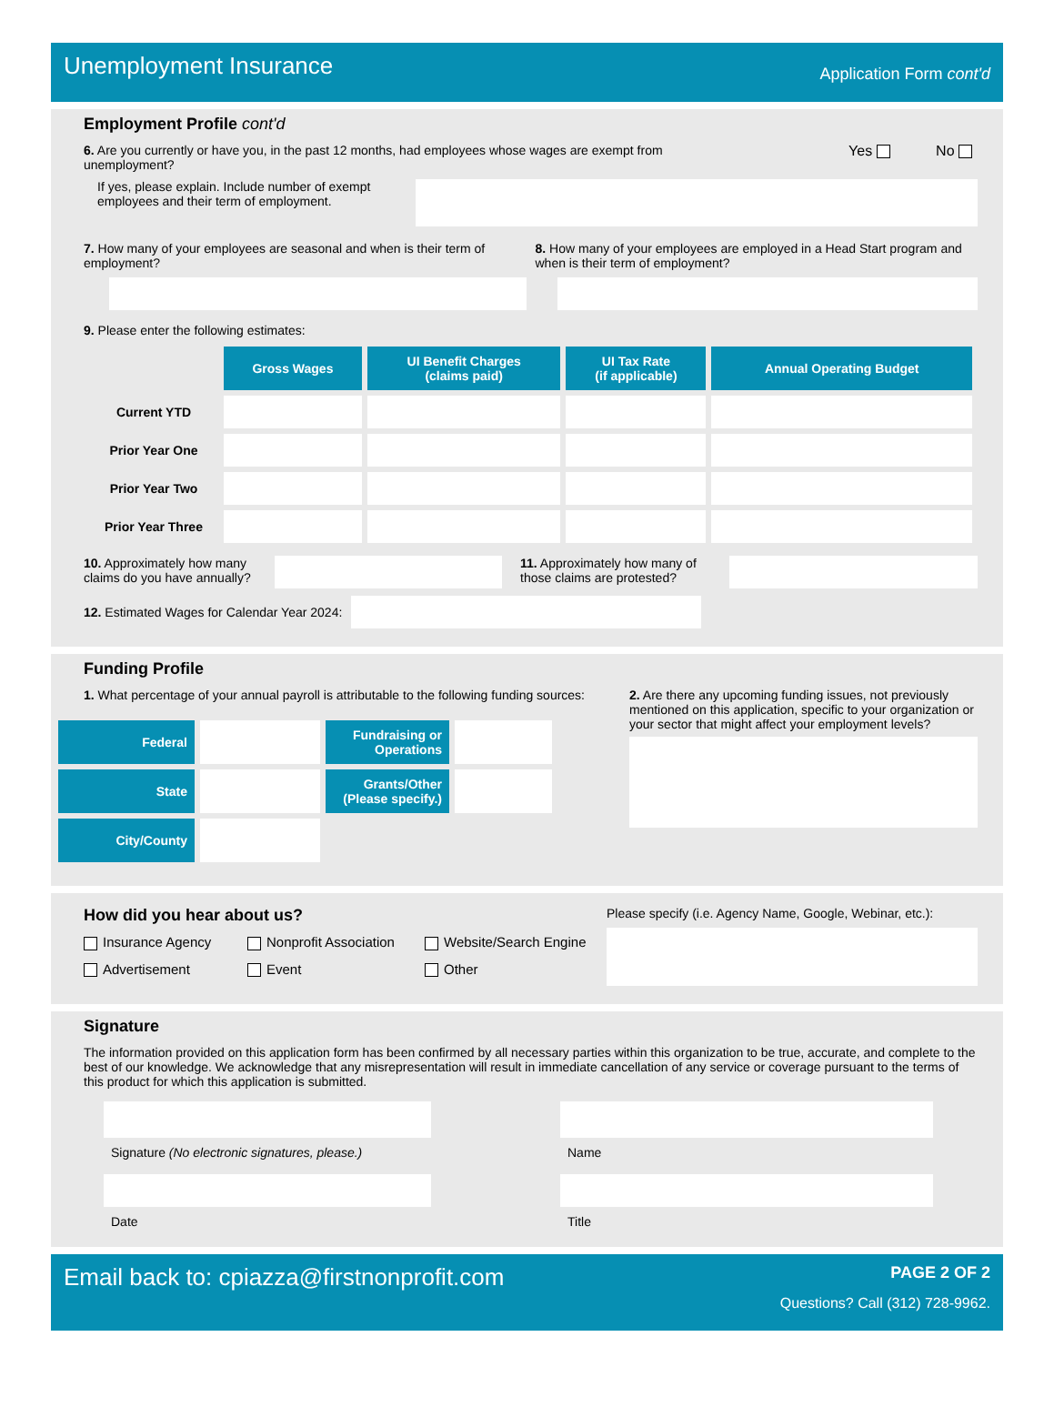Unemployment Insurance
Application Form cont'd
Employment Profile cont'd
6. Are you currently or have you, in the past 12 months, had employees whose wages are exempt from unemployment?
Yes No
If yes, please explain. Include number of exempt employees and their term of employment.
7. How many of your employees are seasonal and when is their term of employment?
8. How many of your employees are employed in a Head Start program and when is their term of employment?
9. Please enter the following estimates:
| | Gross Wages | UI Benefit Charges (claims paid) | UI Tax Rate (if applicable) | Annual Operating Budget |
| Current YTD | | | | |
| Prior Year One | | | | |
| Prior Year Two | | | | |
| Prior Year Three | | | | |
10. Approximately how many claims do you have annually?
11. Approximately how many of those claims are protested?
12. Estimated Wages for Calendar Year 2024:
Funding Profile
1. What percentage of your annual payroll is attributable to the following funding sources:
| Federal | | Fundraising or Operations | |
| State | | Grants/Other (Please specify.) | |
| City/County | | | |
2. Are there any upcoming funding issues, not previously mentioned on this application, specific to your organization or your sector that might affect your employment levels?
How did you hear about us?
Insurance Agency Nonprofit Association Website/Search Engine Advertisement Event Other
Please specify (i.e. Agency Name, Google, Webinar, etc.):
Signature
The information provided on this application form has been confirmed by all necessary parties within this organization to be true, accurate, and complete to the best of our knowledge. We acknowledge that any misrepresentation will result in immediate cancellation of any service or coverage pursuant to the terms of this product for which this application is submitted.
Signature (No electronic signatures, please.)
Name
Date
Title
Email back to: cpiazza@firstnonprofit.com
PAGE 2 OF 2
Questions? Call (312) 728-9962.